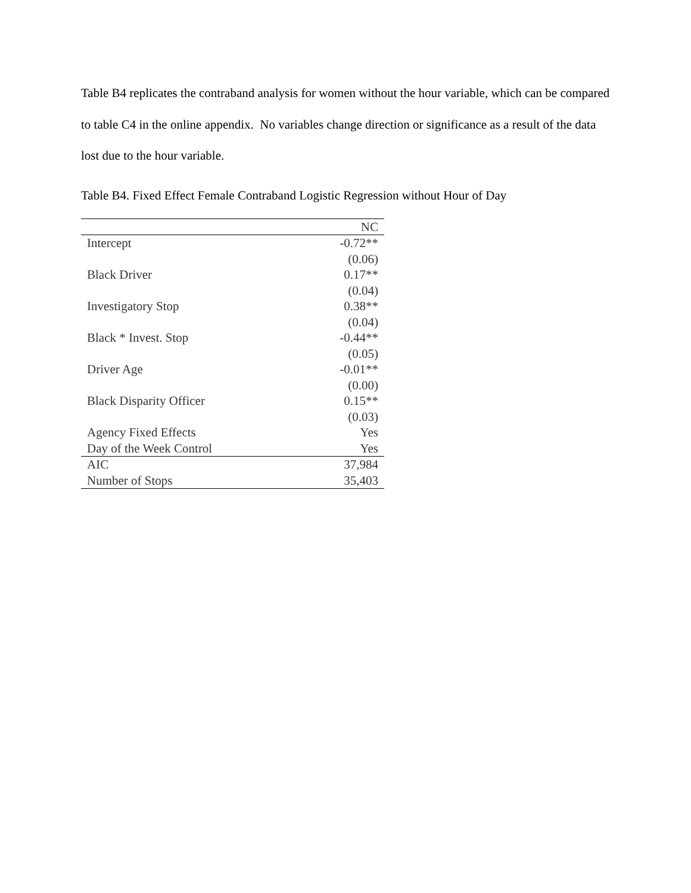Table B4 replicates the contraband analysis for women without the hour variable, which can be compared to table C4 in the online appendix. No variables change direction or significance as a result of the data lost due to the hour variable.
Table B4. Fixed Effect Female Contraband Logistic Regression without Hour of Day
| | NC |
| --- | --- |
| Intercept | -0.72** |
| | (0.06) |
| Black Driver | 0.17** |
| | (0.04) |
| Investigatory Stop | 0.38** |
| | (0.04) |
| Black * Invest. Stop | -0.44** |
| | (0.05) |
| Driver Age | -0.01** |
| | (0.00) |
| Black Disparity Officer | 0.15** |
| | (0.03) |
| Agency Fixed Effects | Yes |
| Day of the Week Control | Yes |
| AIC | 37,984 |
| Number of Stops | 35,403 |